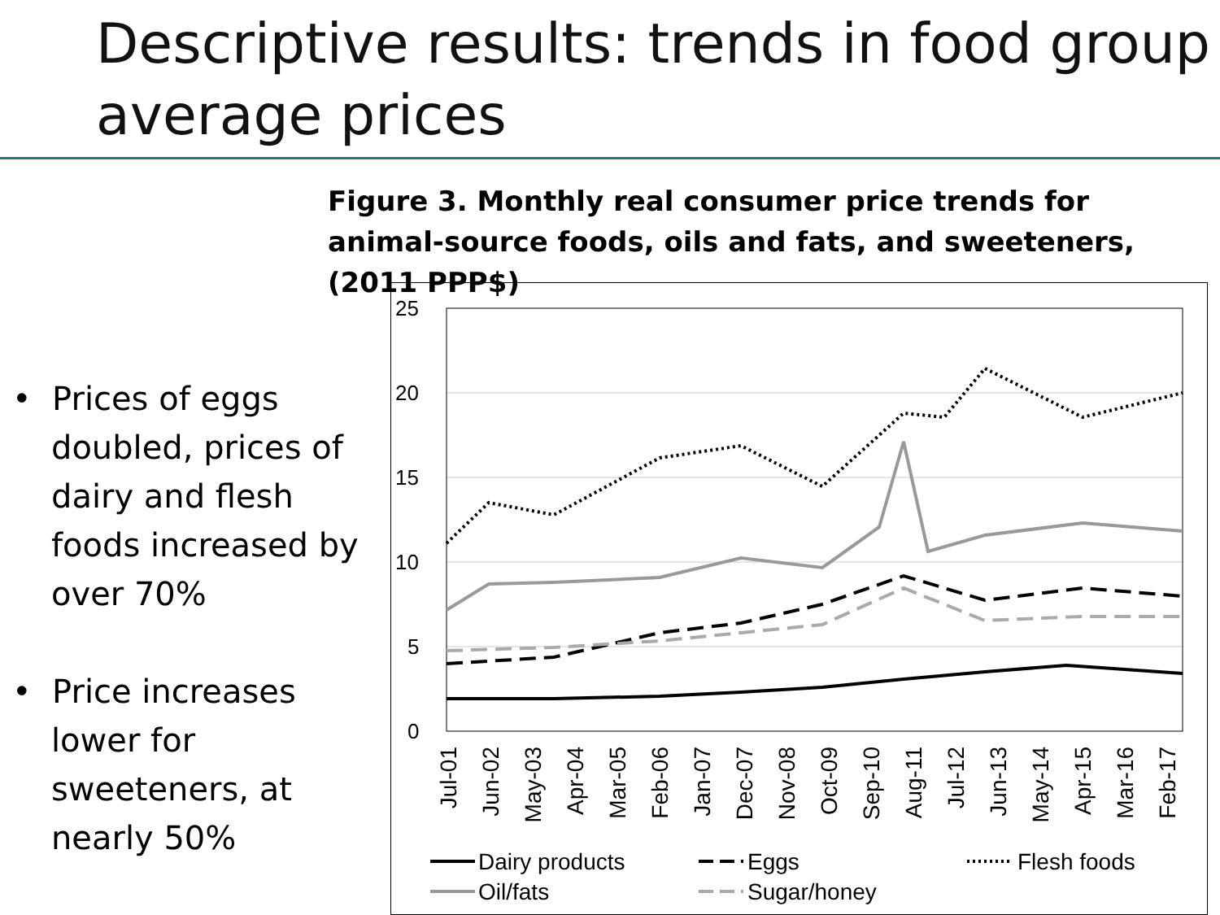Descriptive results: trends in food group average prices
Figure 3. Monthly real consumer price trends for animal-source foods, oils and fats, and sweeteners, (2011 PPP$)
• Prices of eggs doubled, prices of dairy and flesh foods increased by over 70%
• Price increases lower for sweeteners, at nearly 50%
25
20
15
10
5
0
Jul-01
Jun-02
May-03
Apr-04
Mar-05
Feb-06
Jan-07
Dec-07
Nov-08
Oct-09
Sep-10
Aug-11
Jul-12
Jun-13
May-14
Apr-15
Mar-16
Feb-17
Dairy products
Eggs
Flesh foods
Oil/fats
Sugar/honey